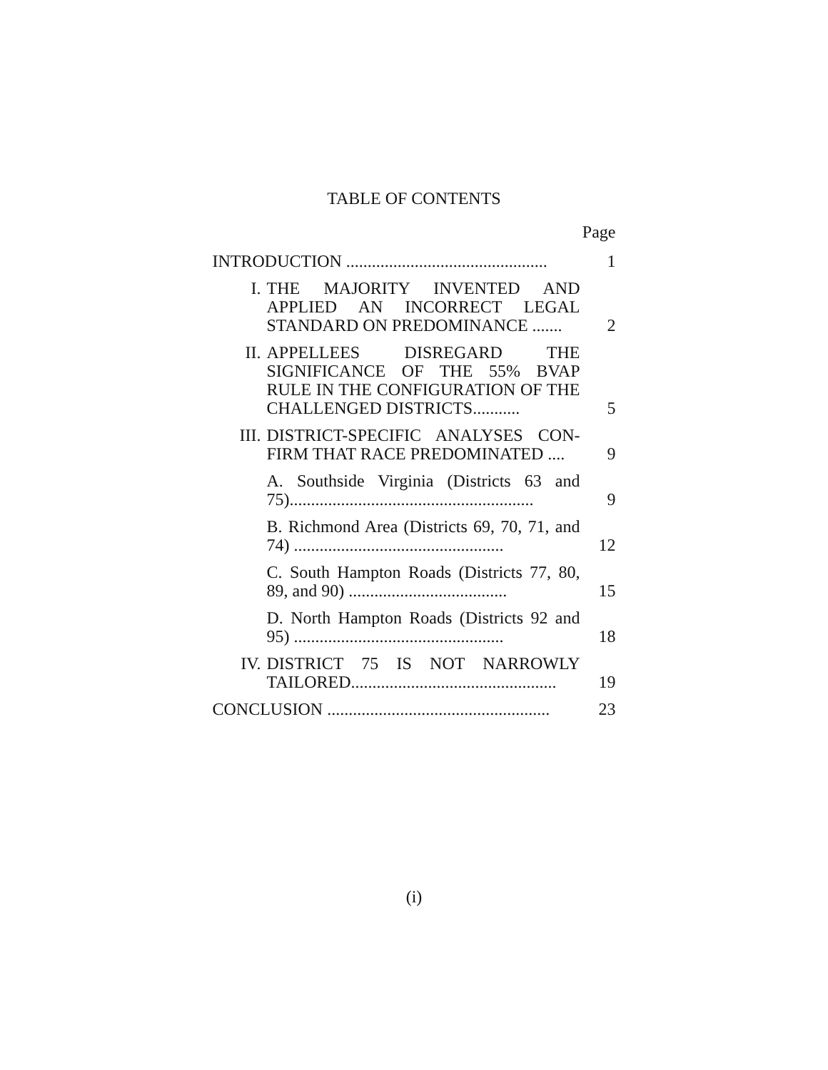TABLE OF CONTENTS
Page
| INTRODUCTION ............................................... | | 1 |
| I. | THE MAJORITY INVENTED AND APPLIED AN INCORRECT LEGAL STANDARD ON PREDOMINANCE ....... | 2 |
| II. | APPELLEES DISREGARD THE SIGNIFICANCE OF THE 55% BVAP RULE IN THE CONFIGURATION OF THE CHALLENGED DISTRICTS........... | 5 |
| III. | DISTRICT-SPECIFIC ANALYSES CON-FIRM THAT RACE PREDOMINATED .... | 9 |
| | A. Southside Virginia (Districts 63 and 75)......................................................... | 9 |
| | B. Richmond Area (Districts 69, 70, 71, and 74) ................................................. | 12 |
| | C. South Hampton Roads (Districts 77, 80, 89, and 90) ..................................... | 15 |
| | D. North Hampton Roads (Districts 92 and 95) ................................................. | 18 |
| IV. | DISTRICT 75 IS NOT NARROWLY TAILORED................................................ | 19 |
| CONCLUSION .................................................... | | 23 |
(i)